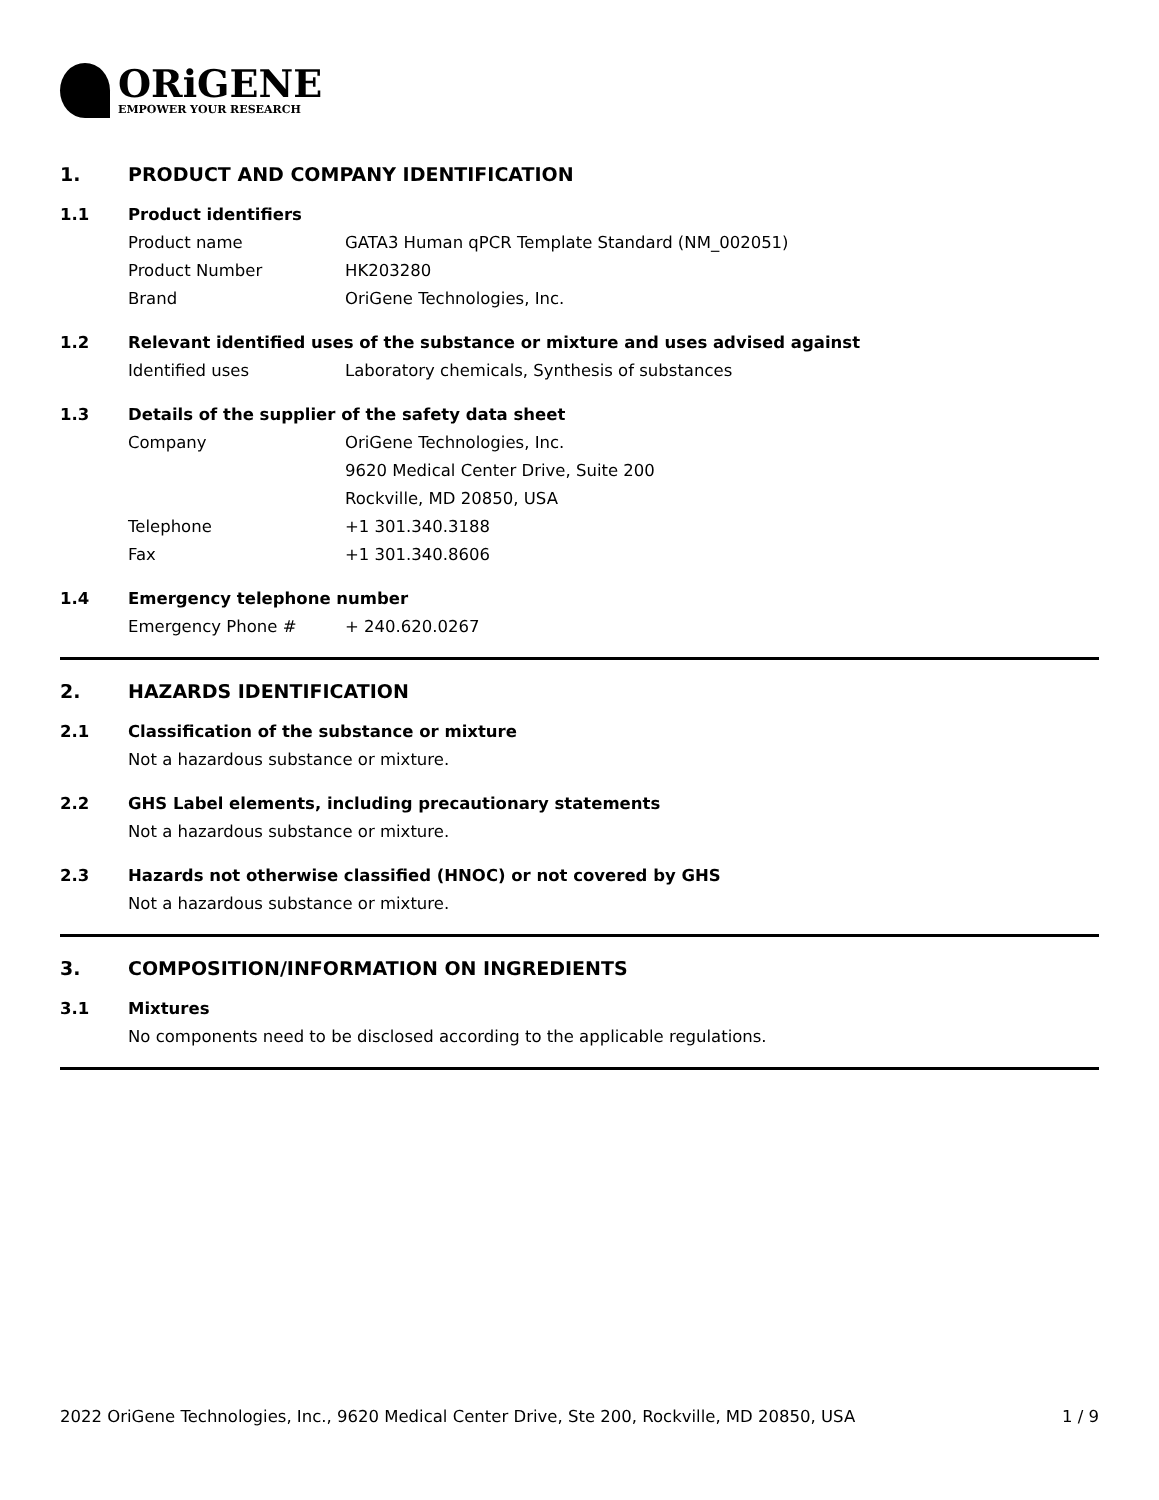ORiGENE
EMPOWER YOUR RESEARCH
1. PRODUCT AND COMPANY IDENTIFICATION
1.1 Product identifiers
Product name GATA3 Human qPCR Template Standard (NM_002051)
Product Number HK203280
Brand OriGene Technologies, Inc.
1.2 Relevant identified uses of the substance or mixture and uses advised against
Identified uses Laboratory chemicals, Synthesis of substances
1.3 Details of the supplier of the safety data sheet
Company OriGene Technologies, Inc.
9620 Medical Center Drive, Suite 200
Rockville, MD 20850, USA
Telephone +1 301.340.3188
Fax +1 301.340.8606
1.4 Emergency telephone number
Emergency Phone # + 240.620.0267
2. HAZARDS IDENTIFICATION
2.1 Classification of the substance or mixture
Not a hazardous substance or mixture.
2.2 GHS Label elements, including precautionary statements
Not a hazardous substance or mixture.
2.3 Hazards not otherwise classified (HNOC) or not covered by GHS
Not a hazardous substance or mixture.
3. COMPOSITION/INFORMATION ON INGREDIENTS
3.1 Mixtures
No components need to be disclosed according to the applicable regulations.
2022 OriGene Technologies, Inc., 9620 Medical Center Drive, Ste 200, Rockville, MD 20850, USA 1 / 9